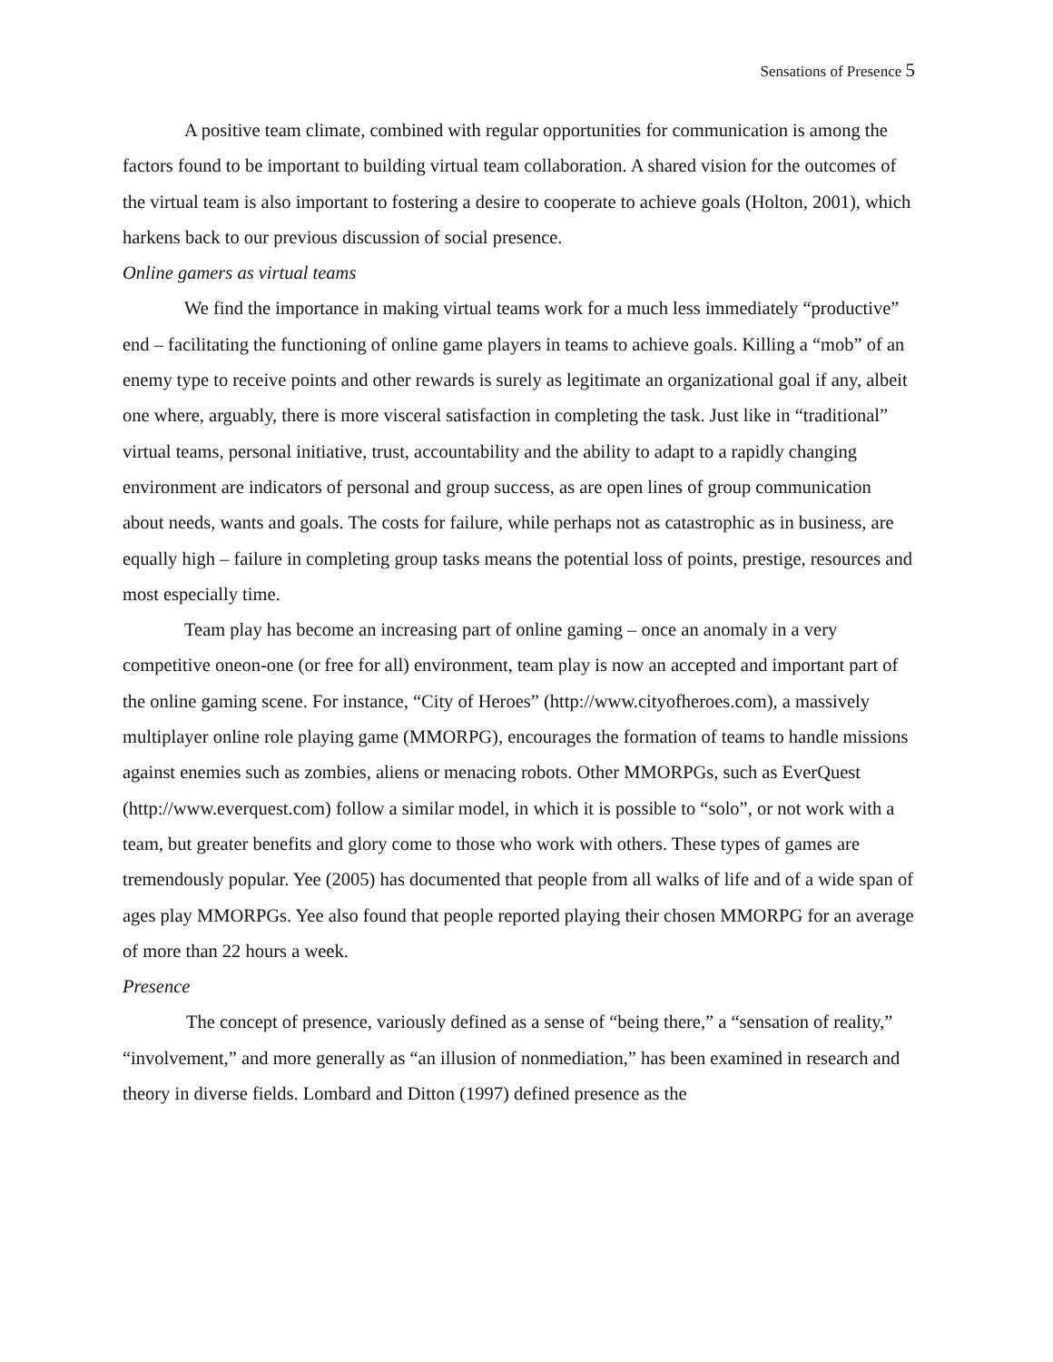Sensations of Presence 5
A positive team climate, combined with regular opportunities for communication is among the factors found to be important to building virtual team collaboration. A shared vision for the outcomes of the virtual team is also important to fostering a desire to cooperate to achieve goals (Holton, 2001), which harkens back to our previous discussion of social presence.
Online gamers as virtual teams
We find the importance in making virtual teams work for a much less immediately “productive” end – facilitating the functioning of online game players in teams to achieve goals. Killing a “mob” of an enemy type to receive points and other rewards is surely as legitimate an organizational goal if any, albeit one where, arguably, there is more visceral satisfaction in completing the task. Just like in “traditional” virtual teams, personal initiative, trust, accountability and the ability to adapt to a rapidly changing environment are indicators of personal and group success, as are open lines of group communication about needs, wants and goals. The costs for failure, while perhaps not as catastrophic as in business, are equally high – failure in completing group tasks means the potential loss of points, prestige, resources and most especially time.
Team play has become an increasing part of online gaming – once an anomaly in a very competitive oneon-one (or free for all) environment, team play is now an accepted and important part of the online gaming scene. For instance, “City of Heroes” (http://www.cityofheroes.com), a massively multiplayer online role playing game (MMORPG), encourages the formation of teams to handle missions against enemies such as zombies, aliens or menacing robots. Other MMORPGs, such as EverQuest (http://www.everquest.com) follow a similar model, in which it is possible to “solo”, or not work with a team, but greater benefits and glory come to those who work with others. These types of games are tremendously popular. Yee (2005) has documented that people from all walks of life and of a wide span of ages play MMORPGs. Yee also found that people reported playing their chosen MMORPG for an average of more than 22 hours a week.
Presence
The concept of presence, variously defined as a sense of “being there,” a “sensation of reality,”
“involvement,” and more generally as “an illusion of nonmediation,” has been examined in research and theory in diverse fields. Lombard and Ditton (1997) defined presence as the